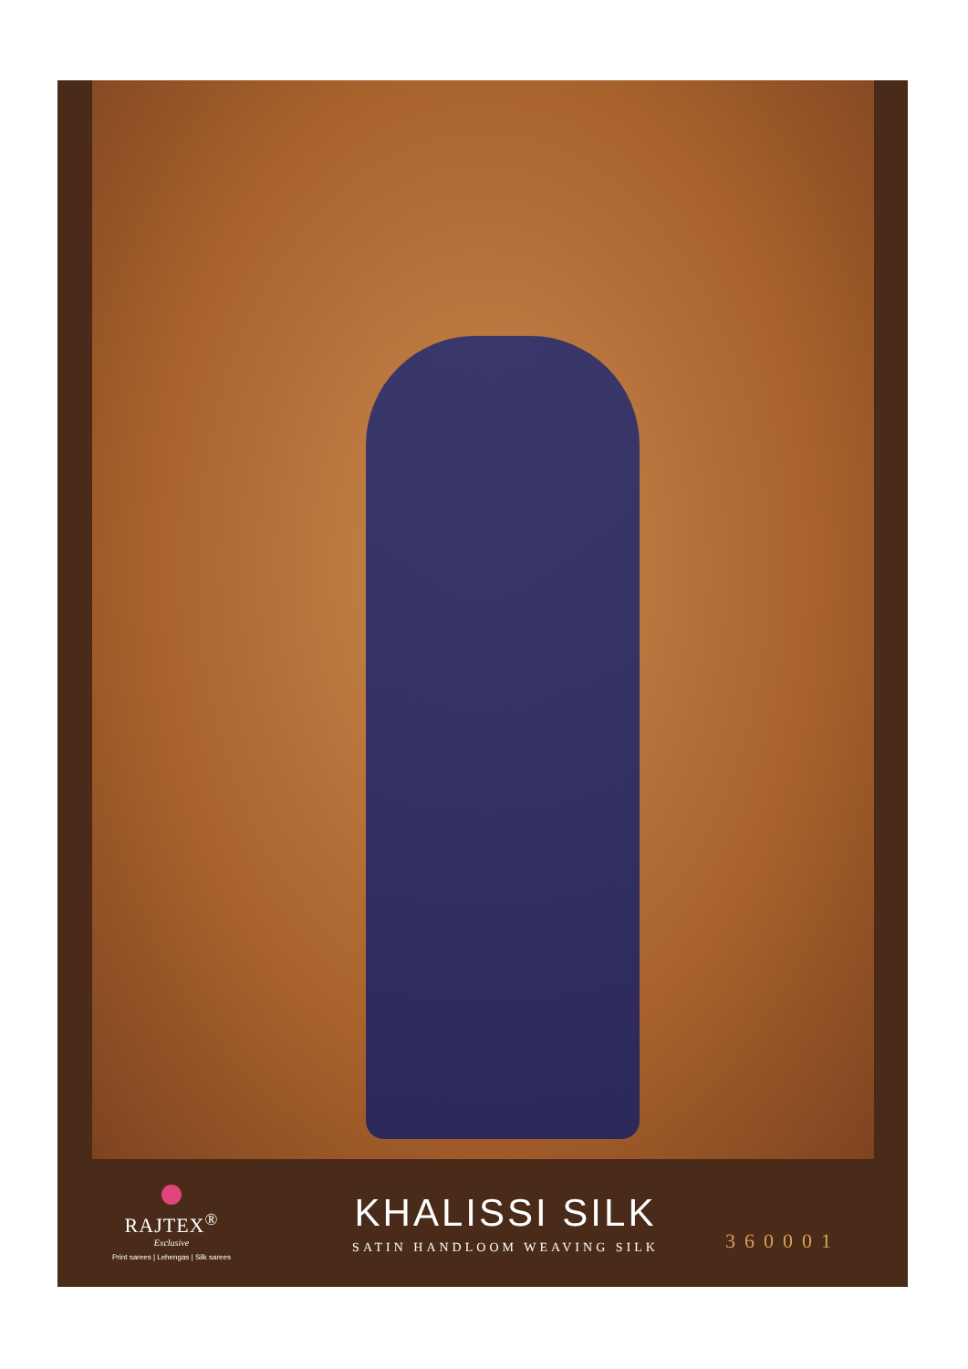RAJTEX<sup>®</sup>
Exclusive
Print sarees | Lehengas | Silk sarees
KHALISSI SILK
SATIN HANDLOOM WEAVING SILK
360001